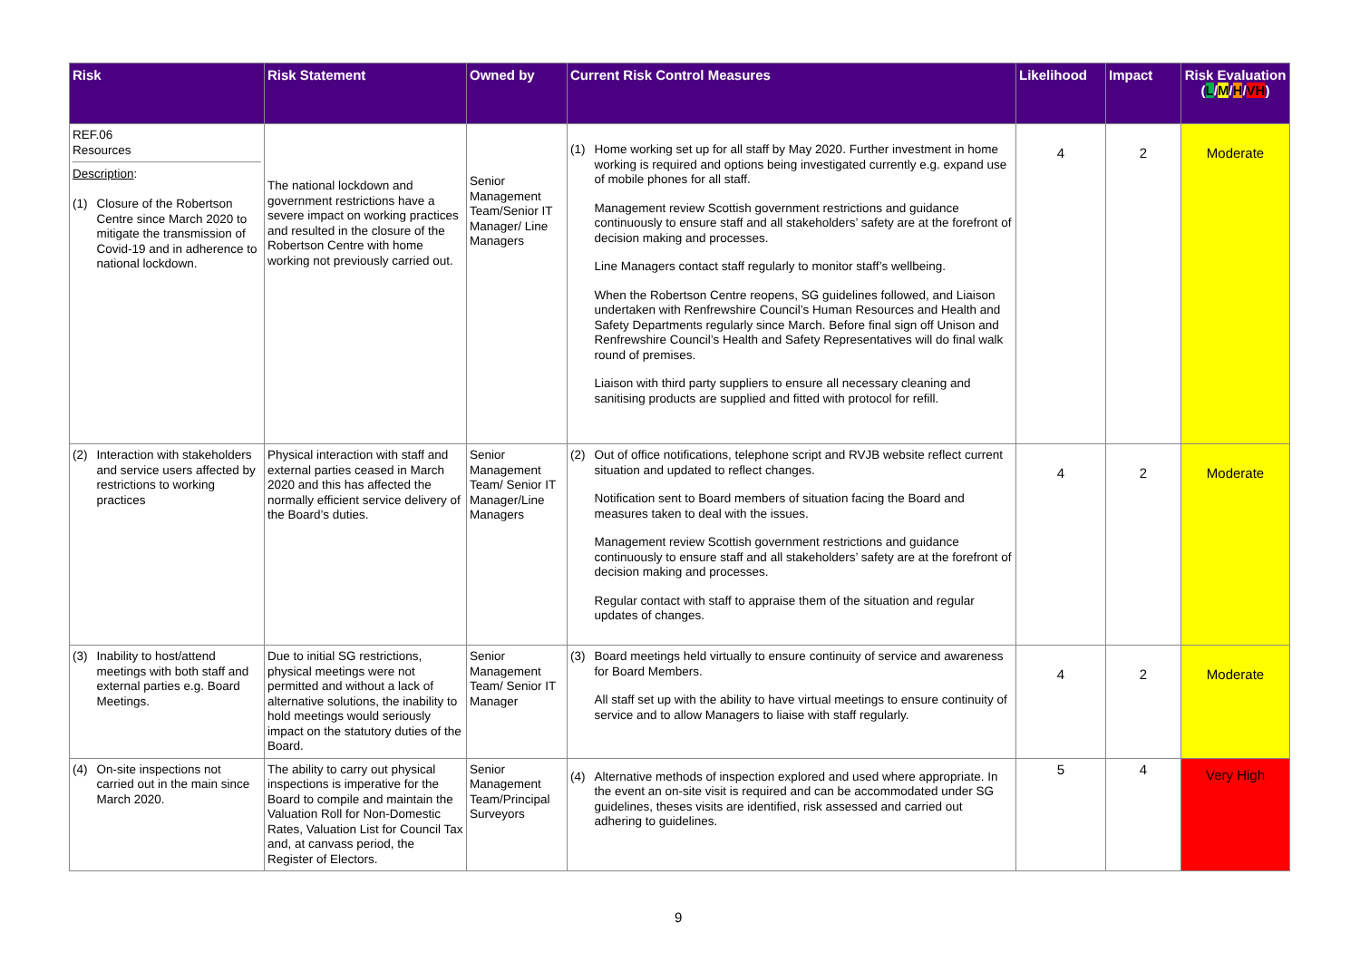| Risk | Risk Statement | Owned by | Current Risk Control Measures | Likelihood | Impact | Risk Evaluation ( L / M / H / VH ) |
| --- | --- | --- | --- | --- | --- | --- |
| REF.06 Resources Description : (1) Closure of the Robertson Centre since March 2020 to mitigate the transmission of Covid-19 and in adherence to national lockdown. | The national lockdown and government restrictions have a severe impact on working practices and resulted in the closure of the Robertson Centre with home working not previously carried out. | Senior Management Team/Senior IT Manager/ Line Managers | (1) Home working set up for all staff by May 2020. Further investment in home working is required and options being investigated currently e.g. expand use of mobile phones for all staff. Management review Scottish government restrictions and guidance continuously to ensure staff and all stakeholders’ safety are at the forefront of decision making and processes. Line Managers contact staff regularly to monitor staff’s wellbeing. When the Robertson Centre reopens, SG guidelines followed, and Liaison undertaken with Renfrewshire Council’s Human Resources and Health and Safety Departments regularly since March. Before final sign off Unison and Renfrewshire Council’s Health and Safety Representatives will do final walk round of premises. Liaison with third party suppliers to ensure all necessary cleaning and sanitising products are supplied and fitted with protocol for refill. | 4 | 2 | Moderate |
| (2) Interaction with stakeholders and service users affected by restrictions to working practices | Physical interaction with staff and external parties ceased in March 2020 and this has affected the normally efficient service delivery of the Board’s duties. | Senior Management Team/ Senior IT Manager/Line Managers | (2) Out of office notifications, telephone script and RVJB website reflect current situation and updated to reflect changes. Notification sent to Board members of situation facing the Board and measures taken to deal with the issues. Management review Scottish government restrictions and guidance continuously to ensure staff and all stakeholders’ safety are at the forefront of decision making and processes. Regular contact with staff to appraise them of the situation and regular updates of changes. | 4 | 2 | Moderate |
| (3) Inability to host/attend meetings with both staff and external parties e.g. Board Meetings. | Due to initial SG restrictions, physical meetings were not permitted and without a lack of alternative solutions, the inability to hold meetings would seriously impact on the statutory duties of the Board. | Senior Management Team/ Senior IT Manager | (3) Board meetings held virtually to ensure continuity of service and awareness for Board Members. All staff set up with the ability to have virtual meetings to ensure continuity of service and to allow Managers to liaise with staff regularly. | 4 | 2 | Moderate |
| (4) On-site inspections not carried out in the main since March 2020. | The ability to carry out physical inspections is imperative for the Board to compile and maintain the Valuation Roll for Non-Domestic Rates, Valuation List for Council Tax and, at canvass period, the Register of Electors. | Senior Management Team/Principal Surveyors | (4) Alternative methods of inspection explored and used where appropriate. In the event an on-site visit is required and can be accommodated under SG guidelines, theses visits are identified, risk assessed and carried out adhering to guidelines. | 5 | 4 | Very High |
9